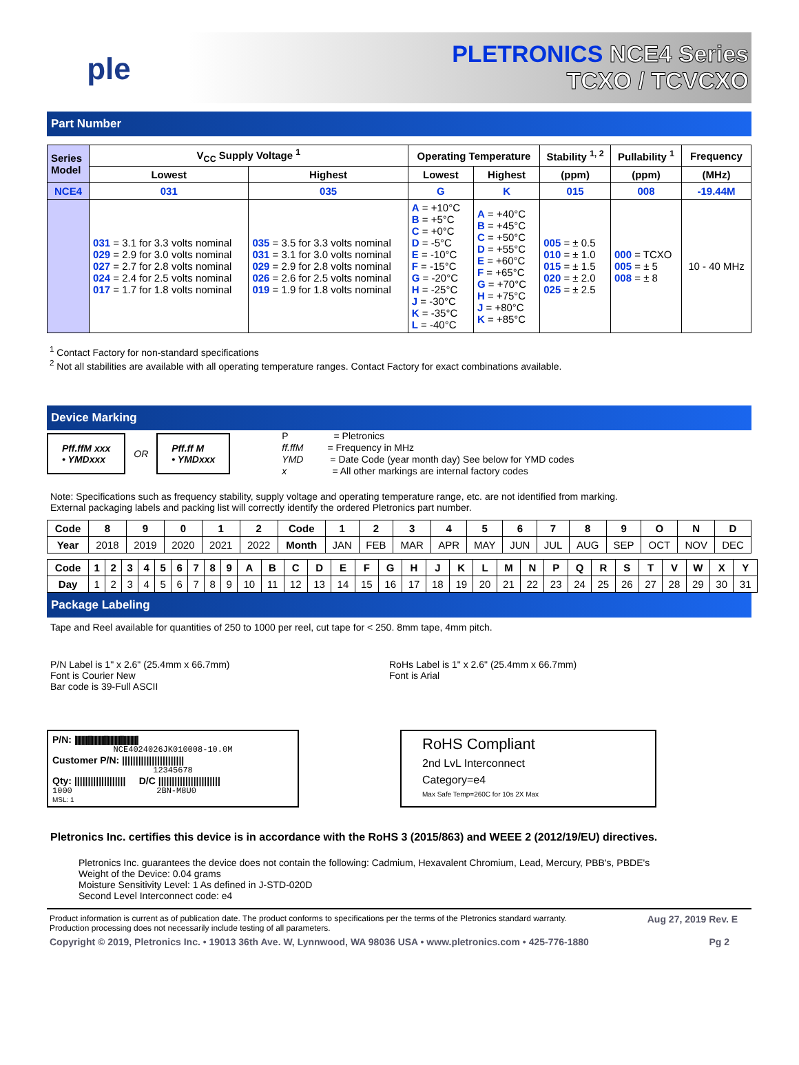ple
PLETRONICS NCE4 Series
TCXO / TCVCXO
Part Number
| Series Model | V<sub>CC</sub> Supply Voltage <sup>1</sup> | | Operating Temperature | | Stability <sup>1, 2</sup> | Pullability <sup>1</sup> | Frequency |
| --- | --- | --- | --- | --- | --- | --- | --- |
| | Lowest | Highest | Lowest | Highest | (ppm) | (ppm) | (MHz) |
| NCE4 | 031 | 035 | G | K | 015 | 008 | -19.44M |
| | 031 = 3.1 for 3.3 volts nominal 029 = 2.9 for 3.0 volts nominal 027 = 2.7 for 2.8 volts nominal 024 = 2.4 for 2.5 volts nominal 017 = 1.7 for 1.8 volts nominal | 035 = 3.5 for 3.3 volts nominal 031 = 3.1 for 3.0 volts nominal 029 = 2.9 for 2.8 volts nominal 026 = 2.6 for 2.5 volts nominal 019 = 1.9 for 1.8 volts nominal | A = +10°C B = +5°C C = +0°C D = -5°C E = -10°C F = -15°C G = -20°C H = -25°C J = -30°C K = -35°C L = -40°C | A = +40°C B = +45°C C = +50°C D = +55°C E = +60°C F = +65°C G = +70°C H = +75°C J = +80°C K = +85°C | 005 = ± 0.5 010 = ± 1.0 015 = ± 1.5 020 = ± 2.0 025 = ± 2.5 | 000 = TCXO 005 = ± 5 008 = ± 8 | 10 - 40 MHz |
<sup>1</sup> Contact Factory for non-standard specifications
<sup>2</sup> Not all stabilities are available with all operating temperature ranges. Contact Factory for exact combinations available.
Device Marking
Pff.ffM xxx
• YMDxxx
OR
Pff.ff M
• YMDxxx
P = Pletronics
ff.ffM = Frequency in MHz
YMD = Date Code (year month day) See below for YMD codes
x = All other markings are internal factory codes
Note: Specifications such as frequency stability, supply voltage and operating temperature range, etc. are not identified from marking.
External packaging labels and packing list will correctly identify the ordered Pletronics part number.
| Code | 8 | 9 | 0 | 1 | 2 | Code | 1 | 2 | 3 | 4 | 5 | 6 | 7 | 8 | 9 | O | N | D |
| --- | --- | --- | --- | --- | --- | --- | --- | --- | --- | --- | --- | --- | --- | --- | --- | --- | --- | --- |
| Year | 2018 | 2019 | 2020 | 2021 | 2022 | Month | JAN | FEB | MAR | APR | MAY | JUN | JUL | AUG | SEP | OCT | NOV | DEC |
| Code | 1 | 2 | 3 | 4 | 5 | 6 | 7 | 8 | 9 | A | B | C | D | E | F | G | H | J | K | L | M | N | P | Q | R | S | T | V | W | X | Y |
| --- | --- | --- | --- | --- | --- | --- | --- | --- | --- | --- | --- | --- | --- | --- | --- | --- | --- | --- | --- | --- | --- | --- | --- | --- | --- | --- | --- | --- | --- | --- | --- |
| Day | 1 | 2 | 3 | 4 | 5 | 6 | 7 | 8 | 9 | 10 | 11 | 12 | 13 | 14 | 15 | 16 | 17 | 18 | 19 | 20 | 21 | 22 | 23 | 24 | 25 | 26 | 27 | 28 | 29 | 30 | 31 |
Package Labeling
Tape and Reel available for quantities of 250 to 1000 per reel, cut tape for < 250. 8mm tape, 4mm pitch.
P/N Label is 1" x 2.6" (25.4mm x 66.7mm)
Font is Courier New
Bar code is 39-Full ASCII
RoHs Label is 1" x 2.6" (25.4mm x 66.7mm)
Font is Arial
P/N: ||||||||||||||||||||||||||||||||||||||||||||||||
NCE4024026JK010008-10.0M
Customer P/N: |||||||||||||||||||||||
12345678
Qty: ||||||||||||||||||| D/C |||||||||||||||||||||||
1000 2BN-M8U0
MSL: 1
RoHS Compliant
2nd LvL Interconnect
Category=e4
Max Safe Temp=260C for 10s 2X Max
Pletronics Inc. certifies this device is in accordance with the RoHS 3 (2015/863) and WEEE 2 (2012/19/EU) directives.
Pletronics Inc. guarantees the device does not contain the following: Cadmium, Hexavalent Chromium, Lead, Mercury, PBB's, PBDE's
Weight of the Device: 0.04 grams
Moisture Sensitivity Level: 1 As defined in J-STD-020D
Second Level Interconnect code: e4
Product information is current as of publication date. The product conforms to specifications per the terms of the Pletronics standard warranty.
Production processing does not necessarily include testing of all parameters.
Aug 27, 2019 Rev. E
Copyright © 2019, Pletronics Inc. • 19013 36th Ave. W, Lynnwood, WA 98036 USA • www.pletronics.com • 425-776-1880
Pg 2